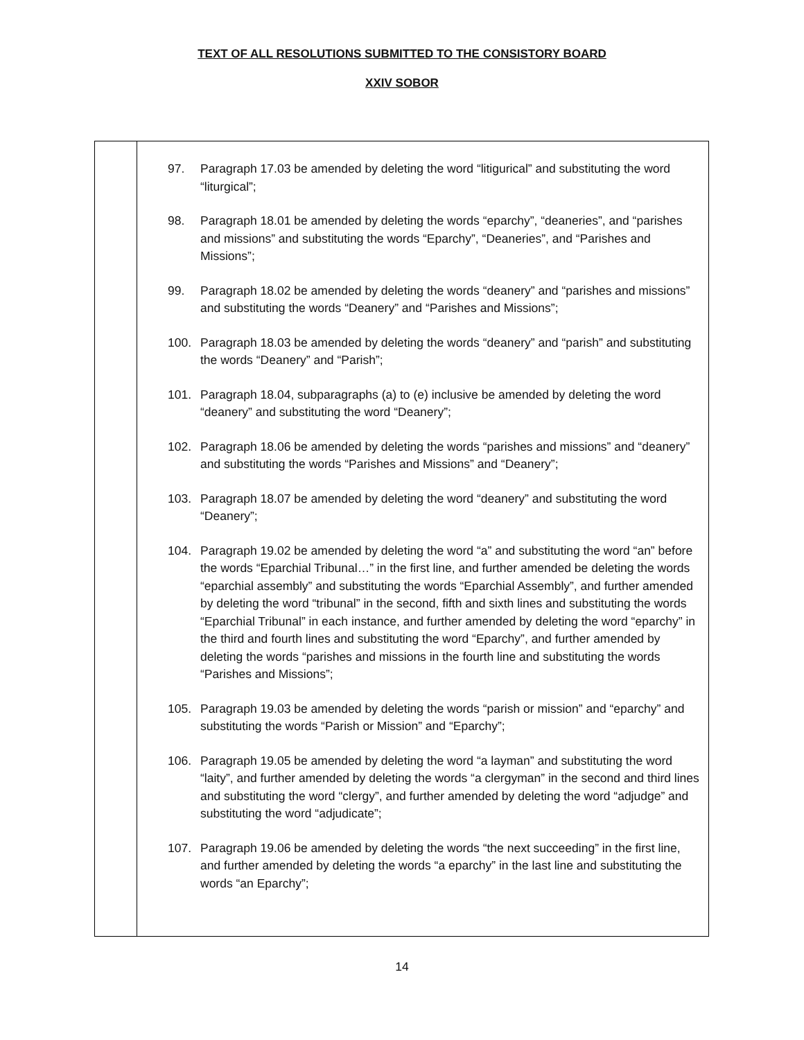TEXT OF ALL RESOLUTIONS SUBMITTED TO THE CONSISTORY BOARD
XXIV SOBOR
| | 97. Paragraph 17.03 be amended by deleting the word “litigurical” and substituting the word “liturgical”; 98. Paragraph 18.01 be amended by deleting the words “eparchy”, “deaneries”, and “parishes and missions” and substituting the words “Eparchy”, “Deaneries”, and “Parishes and Missions”; 99. Paragraph 18.02 be amended by deleting the words “deanery” and “parishes and missions” and substituting the words “Deanery” and “Parishes and Missions”; 100. Paragraph 18.03 be amended by deleting the words “deanery” and “parish” and substituting the words “Deanery” and “Parish”; 101. Paragraph 18.04, subparagraphs (a) to (e) inclusive be amended by deleting the word “deanery” and substituting the word “Deanery”; 102. Paragraph 18.06 be amended by deleting the words “parishes and missions” and “deanery” and substituting the words “Parishes and Missions” and “Deanery”; 103. Paragraph 18.07 be amended by deleting the word “deanery” and substituting the word “Deanery”; 104. Paragraph 19.02 be amended by deleting the word “a” and substituting the word “an” before the words “Eparchial Tribunal…” in the first line, and further amended be deleting the words “eparchial assembly” and substituting the words “Eparchial Assembly”, and further amended by deleting the word “tribunal” in the second, fifth and sixth lines and substituting the words “Eparchial Tribunal” in each instance, and further amended by deleting the word “eparchy” in the third and fourth lines and substituting the word “Eparchy”, and further amended by deleting the words “parishes and missions in the fourth line and substituting the words “Parishes and Missions”; 105. Paragraph 19.03 be amended by deleting the words “parish or mission” and “eparchy” and substituting the words “Parish or Mission” and “Eparchy”; 106. Paragraph 19.05 be amended by deleting the word “a layman” and substituting the word “laity”, and further amended by deleting the words “a clergyman” in the second and third lines and substituting the word “clergy”, and further amended by deleting the word “adjudge” and substituting the word “adjudicate”; 107. Paragraph 19.06 be amended by deleting the words “the next succeeding” in the first line, and further amended by deleting the words “a eparchy” in the last line and substituting the words “an Eparchy”; |
14